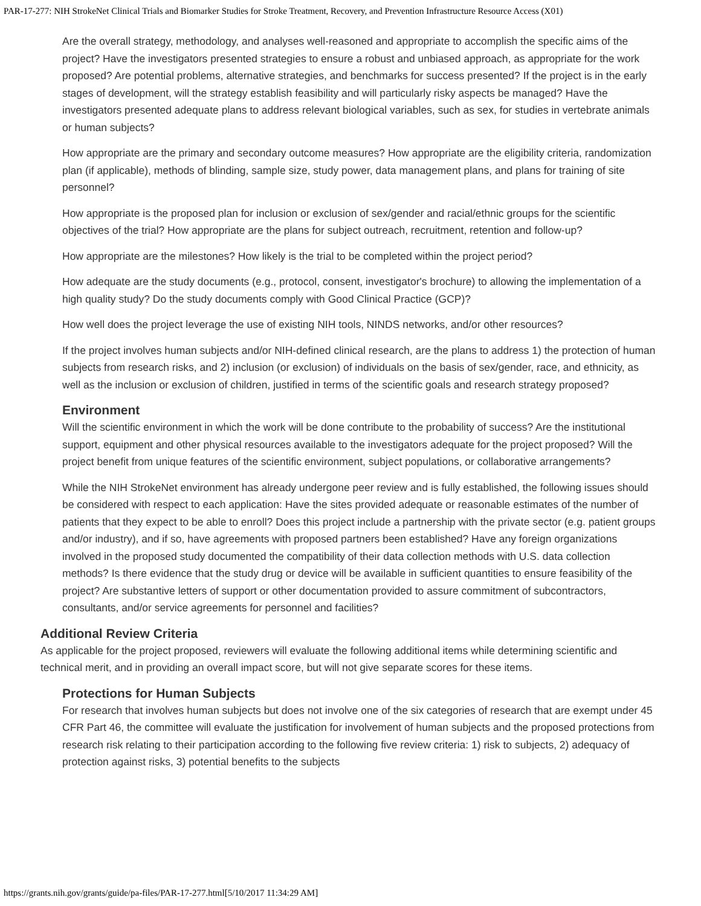PAR-17-277: NIH StrokeNet Clinical Trials and Biomarker Studies for Stroke Treatment, Recovery, and Prevention Infrastructure Resource Access (X01)
Are the overall strategy, methodology, and analyses well-reasoned and appropriate to accomplish the specific aims of the project? Have the investigators presented strategies to ensure a robust and unbiased approach, as appropriate for the work proposed? Are potential problems, alternative strategies, and benchmarks for success presented? If the project is in the early stages of development, will the strategy establish feasibility and will particularly risky aspects be managed? Have the investigators presented adequate plans to address relevant biological variables, such as sex, for studies in vertebrate animals or human subjects?
How appropriate are the primary and secondary outcome measures? How appropriate are the eligibility criteria, randomization plan (if applicable), methods of blinding, sample size, study power, data management plans, and plans for training of site personnel?
How appropriate is the proposed plan for inclusion or exclusion of sex/gender and racial/ethnic groups for the scientific objectives of the trial? How appropriate are the plans for subject outreach, recruitment, retention and follow-up?
How appropriate are the milestones? How likely is the trial to be completed within the project period?
How adequate are the study documents (e.g., protocol, consent, investigator's brochure) to allowing the implementation of a high quality study? Do the study documents comply with Good Clinical Practice (GCP)?
How well does the project leverage the use of existing NIH tools, NINDS networks, and/or other resources?
If the project involves human subjects and/or NIH-defined clinical research, are the plans to address 1) the protection of human subjects from research risks, and 2) inclusion (or exclusion) of individuals on the basis of sex/gender, race, and ethnicity, as well as the inclusion or exclusion of children, justified in terms of the scientific goals and research strategy proposed?
Environment
Will the scientific environment in which the work will be done contribute to the probability of success? Are the institutional support, equipment and other physical resources available to the investigators adequate for the project proposed? Will the project benefit from unique features of the scientific environment, subject populations, or collaborative arrangements?
While the NIH StrokeNet environment has already undergone peer review and is fully established, the following issues should be considered with respect to each application: Have the sites provided adequate or reasonable estimates of the number of patients that they expect to be able to enroll? Does this project include a partnership with the private sector (e.g. patient groups and/or industry), and if so, have agreements with proposed partners been established? Have any foreign organizations involved in the proposed study documented the compatibility of their data collection methods with U.S. data collection methods? Is there evidence that the study drug or device will be available in sufficient quantities to ensure feasibility of the project? Are substantive letters of support or other documentation provided to assure commitment of subcontractors, consultants, and/or service agreements for personnel and facilities?
Additional Review Criteria
As applicable for the project proposed, reviewers will evaluate the following additional items while determining scientific and technical merit, and in providing an overall impact score, but will not give separate scores for these items.
Protections for Human Subjects
For research that involves human subjects but does not involve one of the six categories of research that are exempt under 45 CFR Part 46, the committee will evaluate the justification for involvement of human subjects and the proposed protections from research risk relating to their participation according to the following five review criteria: 1) risk to subjects, 2) adequacy of protection against risks, 3) potential benefits to the subjects
https://grants.nih.gov/grants/guide/pa-files/PAR-17-277.html[5/10/2017 11:34:29 AM]